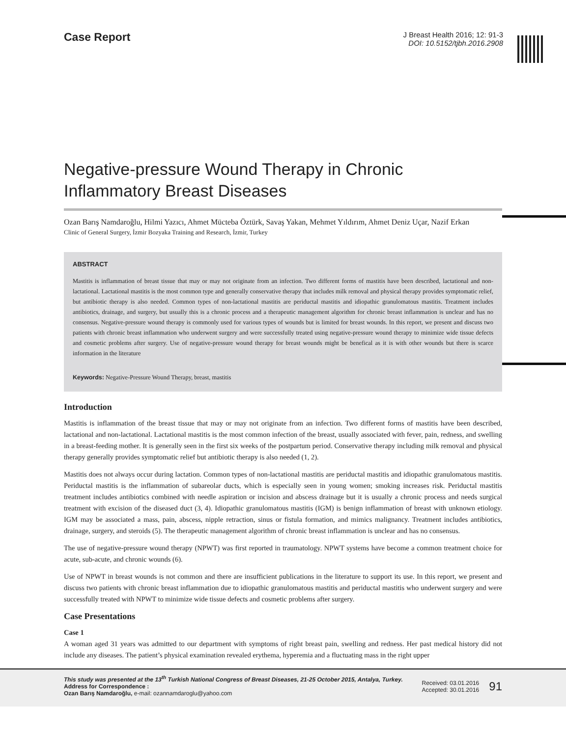Case Report
J Breast Health 2016; 12: 91-3
DOI: 10.5152/tjbh.2016.2908
Negative-pressure Wound Therapy in Chronic Inflammatory Breast Diseases
Ozan Barış Namdaroğlu, Hilmi Yazıcı, Ahmet Mücteba Öztürk, Savaş Yakan, Mehmet Yıldırım, Ahmet Deniz Uçar, Nazif Erkan
Clinic of General Surgery, İzmir Bozyaka Training and Research, İzmir, Turkey
ABSTRACT
Mastitis is inflammation of breast tissue that may or may not originate from an infection. Two different forms of mastitis have been described, lactational and non-lactational. Lactational mastitis is the most common type and generally conservative therapy that includes milk removal and physical therapy provides symptomatic relief, but antibiotic therapy is also needed. Common types of non-lactational mastitis are periductal mastitis and idiopathic granulomatous mastitis. Treatment includes antibiotics, drainage, and surgery, but usually this is a chronic process and a therapeutic management algorithm for chronic breast inflammation is unclear and has no consensus. Negative-pressure wound therapy is commonly used for various types of wounds but is limited for breast wounds. In this report, we present and discuss two patients with chronic breast inflammation who underwent surgery and were successfully treated using negative-pressure wound therapy to minimize wide tissue defects and cosmetic problems after surgery. Use of negative-pressure wound therapy for breast wounds might be benefical as it is with other wounds but there is scarce information in the literature
Keywords: Negative-Pressure Wound Therapy, breast, mastitis
Introduction
Mastitis is inflammation of the breast tissue that may or may not originate from an infection. Two different forms of mastitis have been described, lactational and non-lactational. Lactational mastitis is the most common infection of the breast, usually associated with fever, pain, redness, and swelling in a breast-feeding mother. It is generally seen in the first six weeks of the postpartum period. Conservative therapy including milk removal and physical therapy generally provides symptomatic relief but antibiotic therapy is also needed (1, 2).
Mastitis does not always occur during lactation. Common types of non-lactational mastitis are periductal mastitis and idiopathic granulomatous mastitis. Periductal mastitis is the inflammation of subareolar ducts, which is especially seen in young women; smoking increases risk. Periductal mastitis treatment includes antibiotics combined with needle aspiration or incision and abscess drainage but it is usually a chronic process and needs surgical treatment with excision of the diseased duct (3, 4). Idiopathic granulomatous mastitis (IGM) is benign inflammation of breast with unknown etiology. IGM may be associated a mass, pain, abscess, nipple retraction, sinus or fistula formation, and mimics malignancy. Treatment includes antibiotics, drainage, surgery, and steroids (5). The therapeutic management algorithm of chronic breast inflammation is unclear and has no consensus.
The use of negative-pressure wound therapy (NPWT) was first reported in traumatology. NPWT systems have become a common treatment choice for acute, sub-acute, and chronic wounds (6).
Use of NPWT in breast wounds is not common and there are insufficient publications in the literature to support its use. In this report, we present and discuss two patients with chronic breast inflammation due to idiopathic granulomatous mastitis and periductal mastitis who underwent surgery and were successfully treated with NPWT to minimize wide tissue defects and cosmetic problems after surgery.
Case Presentations
Case 1
A woman aged 31 years was admitted to our department with symptoms of right breast pain, swelling and redness. Her past medical history did not include any diseases. The patient’s physical examination revealed erythema, hyperemia and a fluctuating mass in the right upper
This study was presented at the 13<sup>th</sup> Turkish National Congress of Breast Diseases, 21-25 October 2015, Antalya, Turkey.
Address for Correspondence :
Ozan Barış Namdaroğlu, e-mail: ozannamdaroglu@yahoo.com
Received: 03.01.2016
Accepted: 30.01.2016
91